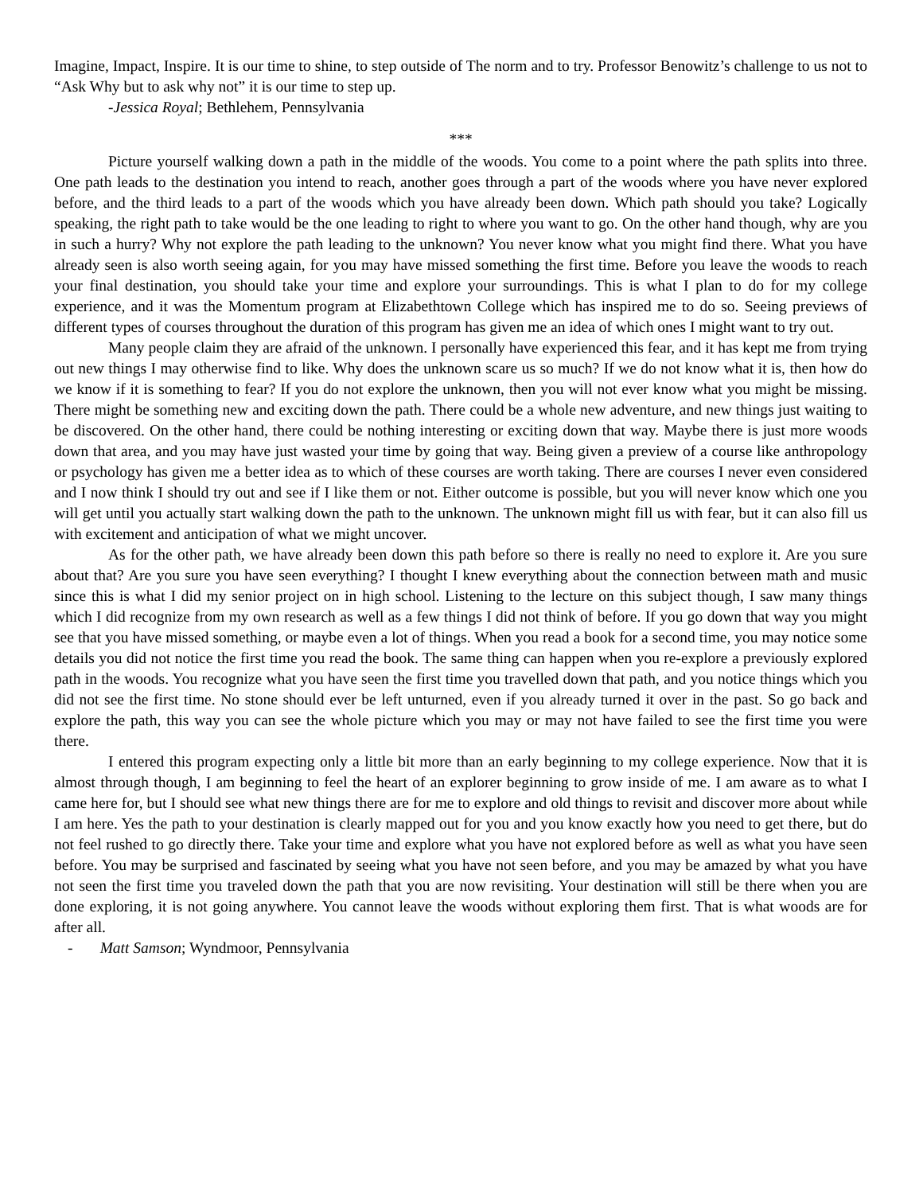Imagine, Impact, Inspire. It is our time to shine, to step outside of The norm and to try. Professor Benowitz’s challenge to us not to “Ask Why but to ask why not” it is our time to step up.
-Jessica Royal; Bethlehem, Pennsylvania
***
Picture yourself walking down a path in the middle of the woods. You come to a point where the path splits into three. One path leads to the destination you intend to reach, another goes through a part of the woods where you have never explored before, and the third leads to a part of the woods which you have already been down. Which path should you take? Logically speaking, the right path to take would be the one leading to right to where you want to go. On the other hand though, why are you in such a hurry? Why not explore the path leading to the unknown? You never know what you might find there. What you have already seen is also worth seeing again, for you may have missed something the first time. Before you leave the woods to reach your final destination, you should take your time and explore your surroundings. This is what I plan to do for my college experience, and it was the Momentum program at Elizabethtown College which has inspired me to do so. Seeing previews of different types of courses throughout the duration of this program has given me an idea of which ones I might want to try out.
Many people claim they are afraid of the unknown. I personally have experienced this fear, and it has kept me from trying out new things I may otherwise find to like. Why does the unknown scare us so much? If we do not know what it is, then how do we know if it is something to fear? If you do not explore the unknown, then you will not ever know what you might be missing. There might be something new and exciting down the path. There could be a whole new adventure, and new things just waiting to be discovered. On the other hand, there could be nothing interesting or exciting down that way. Maybe there is just more woods down that area, and you may have just wasted your time by going that way. Being given a preview of a course like anthropology or psychology has given me a better idea as to which of these courses are worth taking. There are courses I never even considered and I now think I should try out and see if I like them or not. Either outcome is possible, but you will never know which one you will get until you actually start walking down the path to the unknown. The unknown might fill us with fear, but it can also fill us with excitement and anticipation of what we might uncover.
As for the other path, we have already been down this path before so there is really no need to explore it. Are you sure about that? Are you sure you have seen everything? I thought I knew everything about the connection between math and music since this is what I did my senior project on in high school. Listening to the lecture on this subject though, I saw many things which I did recognize from my own research as well as a few things I did not think of before. If you go down that way you might see that you have missed something, or maybe even a lot of things. When you read a book for a second time, you may notice some details you did not notice the first time you read the book. The same thing can happen when you re-explore a previously explored path in the woods. You recognize what you have seen the first time you travelled down that path, and you notice things which you did not see the first time. No stone should ever be left unturned, even if you already turned it over in the past. So go back and explore the path, this way you can see the whole picture which you may or may not have failed to see the first time you were there.
I entered this program expecting only a little bit more than an early beginning to my college experience. Now that it is almost through though, I am beginning to feel the heart of an explorer beginning to grow inside of me. I am aware as to what I came here for, but I should see what new things there are for me to explore and old things to revisit and discover more about while I am here. Yes the path to your destination is clearly mapped out for you and you know exactly how you need to get there, but do not feel rushed to go directly there. Take your time and explore what you have not explored before as well as what you have seen before. You may be surprised and fascinated by seeing what you have not seen before, and you may be amazed by what you have not seen the first time you traveled down the path that you are now revisiting. Your destination will still be there when you are done exploring, it is not going anywhere. You cannot leave the woods without exploring them first. That is what woods are for after all.
- Matt Samson; Wyndmoor, Pennsylvania